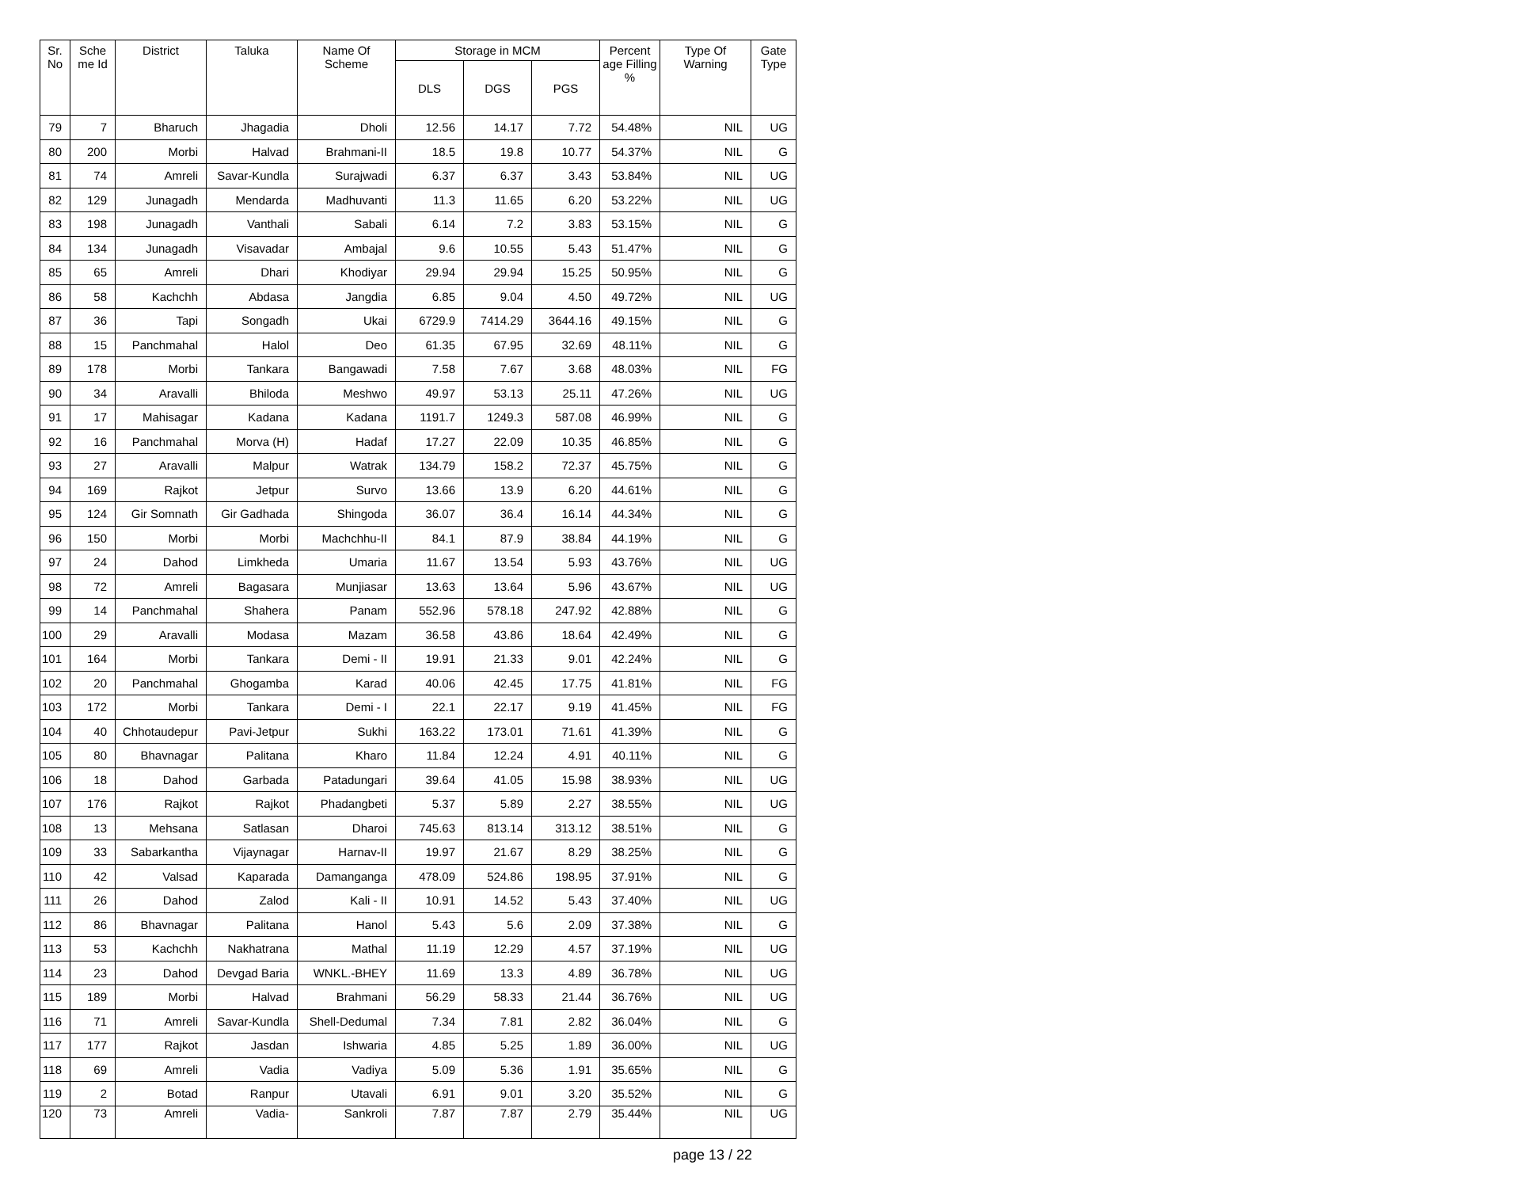| Sr. No | Sche me Id | District | Taluka | Name Of Scheme | Storage in MCM | | | Percent age Filling % | Type Of Warning | Gate Type |
| --- | --- | --- | --- | --- | --- | --- | --- | --- | --- | --- |
| | | | | | DLS | DGS | PGS | | | |
| 79 | 7 | Bharuch | Jhagadia | Dholi | 12.56 | 14.17 | 7.72 | 54.48% | NIL | UG |
| 80 | 200 | Morbi | Halvad | Brahmani-II | 18.5 | 19.8 | 10.77 | 54.37% | NIL | G |
| 81 | 74 | Amreli | Savar-Kundla | Surajwadi | 6.37 | 6.37 | 3.43 | 53.84% | NIL | UG |
| 82 | 129 | Junagadh | Mendarda | Madhuvanti | 11.3 | 11.65 | 6.20 | 53.22% | NIL | UG |
| 83 | 198 | Junagadh | Vanthali | Sabali | 6.14 | 7.2 | 3.83 | 53.15% | NIL | G |
| 84 | 134 | Junagadh | Visavadar | Ambajal | 9.6 | 10.55 | 5.43 | 51.47% | NIL | G |
| 85 | 65 | Amreli | Dhari | Khodiyar | 29.94 | 29.94 | 15.25 | 50.95% | NIL | G |
| 86 | 58 | Kachchh | Abdasa | Jangdia | 6.85 | 9.04 | 4.50 | 49.72% | NIL | UG |
| 87 | 36 | Tapi | Songadh | Ukai | 6729.9 | 7414.29 | 3644.16 | 49.15% | NIL | G |
| 88 | 15 | Panchmahal | Halol | Deo | 61.35 | 67.95 | 32.69 | 48.11% | NIL | G |
| 89 | 178 | Morbi | Tankara | Bangawadi | 7.58 | 7.67 | 3.68 | 48.03% | NIL | FG |
| 90 | 34 | Aravalli | Bhiloda | Meshwo | 49.97 | 53.13 | 25.11 | 47.26% | NIL | UG |
| 91 | 17 | Mahisagar | Kadana | Kadana | 1191.7 | 1249.3 | 587.08 | 46.99% | NIL | G |
| 92 | 16 | Panchmahal | Morva (H) | Hadaf | 17.27 | 22.09 | 10.35 | 46.85% | NIL | G |
| 93 | 27 | Aravalli | Malpur | Watrak | 134.79 | 158.2 | 72.37 | 45.75% | NIL | G |
| 94 | 169 | Rajkot | Jetpur | Survo | 13.66 | 13.9 | 6.20 | 44.61% | NIL | G |
| 95 | 124 | Gir Somnath | Gir Gadhada | Shingoda | 36.07 | 36.4 | 16.14 | 44.34% | NIL | G |
| 96 | 150 | Morbi | Morbi | Machchhu-II | 84.1 | 87.9 | 38.84 | 44.19% | NIL | G |
| 97 | 24 | Dahod | Limkheda | Umaria | 11.67 | 13.54 | 5.93 | 43.76% | NIL | UG |
| 98 | 72 | Amreli | Bagasara | Munjiasar | 13.63 | 13.64 | 5.96 | 43.67% | NIL | UG |
| 99 | 14 | Panchmahal | Shahera | Panam | 552.96 | 578.18 | 247.92 | 42.88% | NIL | G |
| 100 | 29 | Aravalli | Modasa | Mazam | 36.58 | 43.86 | 18.64 | 42.49% | NIL | G |
| 101 | 164 | Morbi | Tankara | Demi - II | 19.91 | 21.33 | 9.01 | 42.24% | NIL | G |
| 102 | 20 | Panchmahal | Ghogamba | Karad | 40.06 | 42.45 | 17.75 | 41.81% | NIL | FG |
| 103 | 172 | Morbi | Tankara | Demi - I | 22.1 | 22.17 | 9.19 | 41.45% | NIL | FG |
| 104 | 40 | Chhotaudepur | Pavi-Jetpur | Sukhi | 163.22 | 173.01 | 71.61 | 41.39% | NIL | G |
| 105 | 80 | Bhavnagar | Palitana | Kharo | 11.84 | 12.24 | 4.91 | 40.11% | NIL | G |
| 106 | 18 | Dahod | Garbada | Patadungari | 39.64 | 41.05 | 15.98 | 38.93% | NIL | UG |
| 107 | 176 | Rajkot | Rajkot | Phadangbeti | 5.37 | 5.89 | 2.27 | 38.55% | NIL | UG |
| 108 | 13 | Mehsana | Satlasan | Dharoi | 745.63 | 813.14 | 313.12 | 38.51% | NIL | G |
| 109 | 33 | Sabarkantha | Vijaynagar | Harnav-II | 19.97 | 21.67 | 8.29 | 38.25% | NIL | G |
| 110 | 42 | Valsad | Kaparada | Damanganga | 478.09 | 524.86 | 198.95 | 37.91% | NIL | G |
| 111 | 26 | Dahod | Zalod | Kali - II | 10.91 | 14.52 | 5.43 | 37.40% | NIL | UG |
| 112 | 86 | Bhavnagar | Palitana | Hanol | 5.43 | 5.6 | 2.09 | 37.38% | NIL | G |
| 113 | 53 | Kachchh | Nakhatrana | Mathal | 11.19 | 12.29 | 4.57 | 37.19% | NIL | UG |
| 114 | 23 | Dahod | Devgad Baria | WNKL.-BHEY | 11.69 | 13.3 | 4.89 | 36.78% | NIL | UG |
| 115 | 189 | Morbi | Halvad | Brahmani | 56.29 | 58.33 | 21.44 | 36.76% | NIL | UG |
| 116 | 71 | Amreli | Savar-Kundla | Shell-Dedumal | 7.34 | 7.81 | 2.82 | 36.04% | NIL | G |
| 117 | 177 | Rajkot | Jasdan | Ishwaria | 4.85 | 5.25 | 1.89 | 36.00% | NIL | UG |
| 118 | 69 | Amreli | Vadia | Vadiya | 5.09 | 5.36 | 1.91 | 35.65% | NIL | G |
| 119 | 2 | Botad | Ranpur | Utavali | 6.91 | 9.01 | 3.20 | 35.52% | NIL | G |
| 120 | 73 | Amreli | Vadia- | Sankroli | 7.87 | 7.87 | 2.79 | 35.44% | NIL | UG |
page 13 / 22